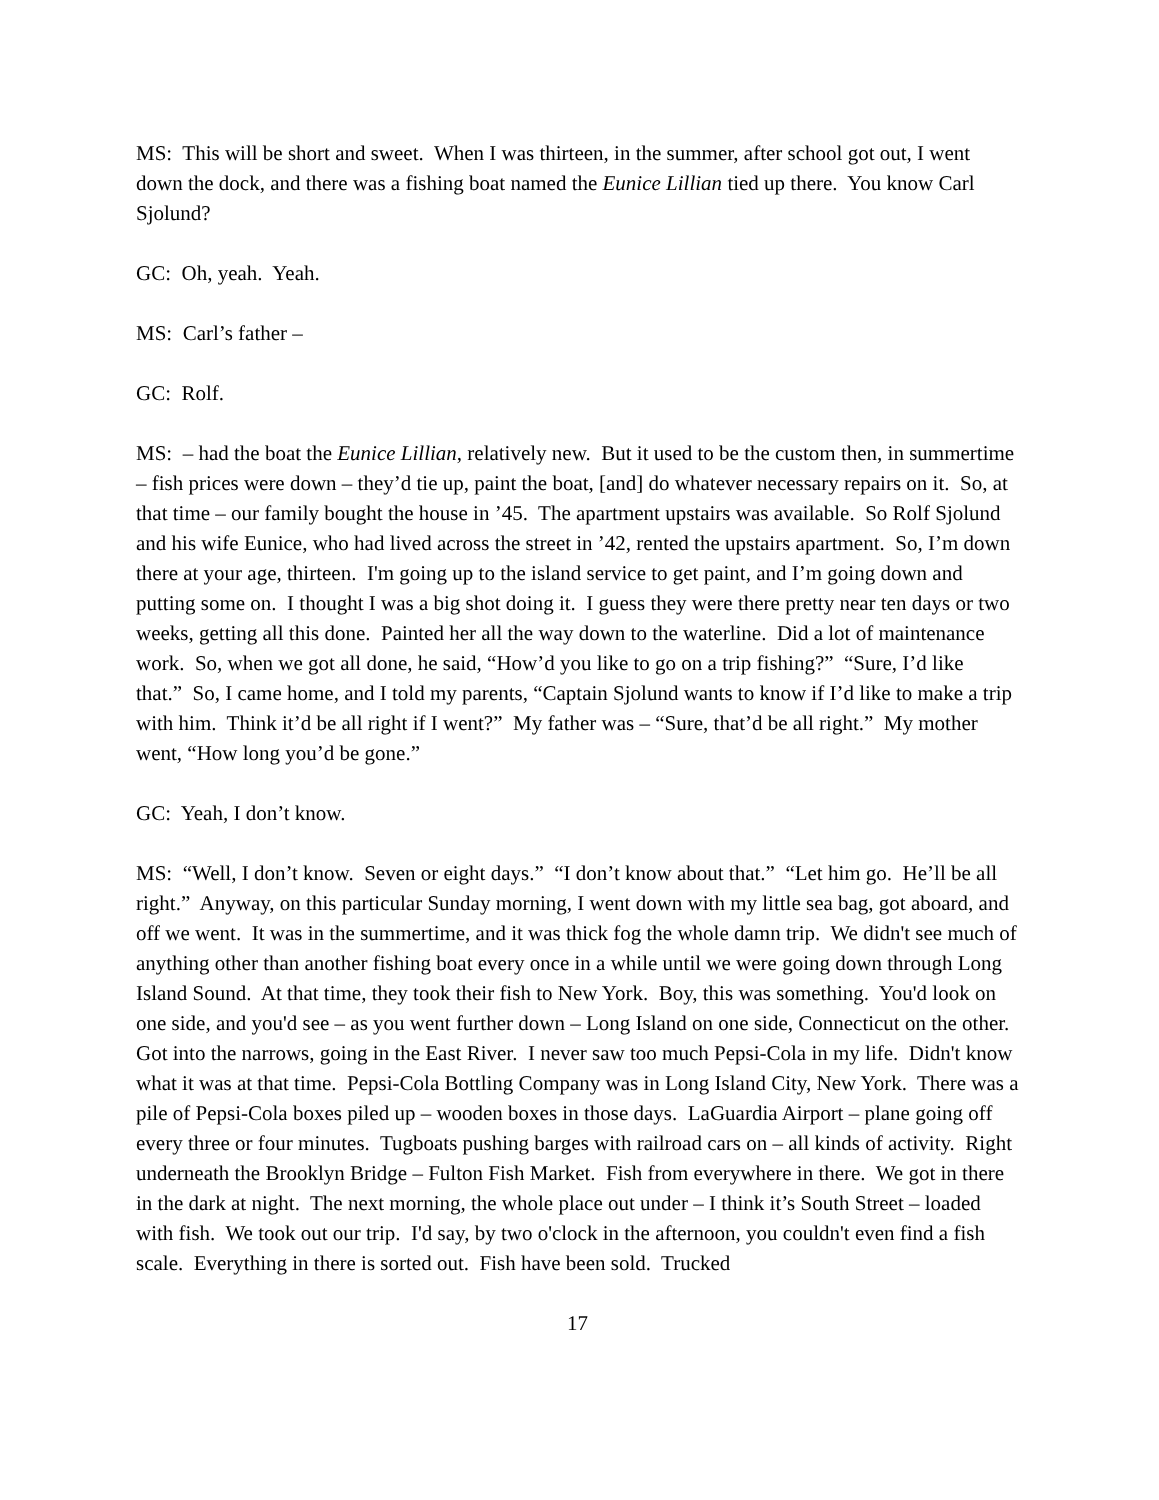MS: This will be short and sweet. When I was thirteen, in the summer, after school got out, I went down the dock, and there was a fishing boat named the Eunice Lillian tied up there. You know Carl Sjolund?
GC: Oh, yeah. Yeah.
MS: Carl’s father –
GC: Rolf.
MS: – had the boat the Eunice Lillian, relatively new. But it used to be the custom then, in summertime – fish prices were down – they’d tie up, paint the boat, [and] do whatever necessary repairs on it. So, at that time – our family bought the house in ’45. The apartment upstairs was available. So Rolf Sjolund and his wife Eunice, who had lived across the street in ’42, rented the upstairs apartment. So, I’m down there at your age, thirteen. I'm going up to the island service to get paint, and I’m going down and putting some on. I thought I was a big shot doing it. I guess they were there pretty near ten days or two weeks, getting all this done. Painted her all the way down to the waterline. Did a lot of maintenance work. So, when we got all done, he said, “How’d you like to go on a trip fishing?” “Sure, I’d like that.” So, I came home, and I told my parents, “Captain Sjolund wants to know if I’d like to make a trip with him. Think it’d be all right if I went?” My father was – “Sure, that’d be all right.” My mother went, “How long you’d be gone.”
GC: Yeah, I don’t know.
MS: “Well, I don’t know. Seven or eight days.” “I don’t know about that.” “Let him go. He’ll be all right.” Anyway, on this particular Sunday morning, I went down with my little sea bag, got aboard, and off we went. It was in the summertime, and it was thick fog the whole damn trip. We didn't see much of anything other than another fishing boat every once in a while until we were going down through Long Island Sound. At that time, they took their fish to New York. Boy, this was something. You'd look on one side, and you'd see – as you went further down – Long Island on one side, Connecticut on the other. Got into the narrows, going in the East River. I never saw too much Pepsi-Cola in my life. Didn't know what it was at that time. Pepsi-Cola Bottling Company was in Long Island City, New York. There was a pile of Pepsi-Cola boxes piled up – wooden boxes in those days. LaGuardia Airport – plane going off every three or four minutes. Tugboats pushing barges with railroad cars on – all kinds of activity. Right underneath the Brooklyn Bridge – Fulton Fish Market. Fish from everywhere in there. We got in there in the dark at night. The next morning, the whole place out under – I think it’s South Street – loaded with fish. We took out our trip. I'd say, by two o'clock in the afternoon, you couldn't even find a fish scale. Everything in there is sorted out. Fish have been sold. Trucked
17